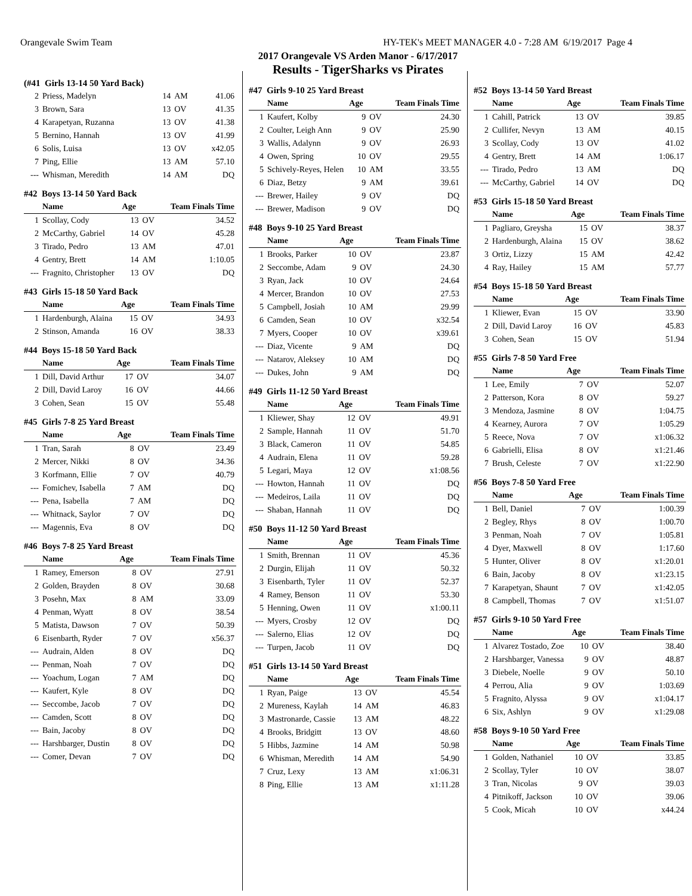Orangevale Swim Team HY-TEK's MEET MANAGER 4.0 - 7:28 AM 6/19/2017 Page 4
2017 Orangevale VS Arden Manor - 6/17/2017
Results - TigerSharks vs Pirates
(#41 Girls 13-14 50 Yard Back)
| 2 | Priess, Madelyn | 14 | AM | 41.06 |
| 3 | Brown, Sara | 13 | OV | 41.35 |
| 4 | Karapetyan, Ruzanna | 13 | OV | 41.38 |
| 5 | Bernino, Hannah | 13 | OV | 41.99 |
| 6 | Solis, Luisa | 13 | OV | x42.05 |
| 7 | Ping, Ellie | 13 | AM | 57.10 |
| --- | Whisman, Meredith | 14 | AM | DQ |
#42 Boys 13-14 50 Yard Back
| | Name | Age | | Team Finals Time |
| --- | --- | --- | --- | --- |
| 1 | Scollay, Cody | 13 | OV | 34.52 |
| 2 | McCarthy, Gabriel | 14 | OV | 45.28 |
| 3 | Tirado, Pedro | 13 | AM | 47.01 |
| 4 | Gentry, Brett | 14 | AM | 1:10.05 |
| --- | Fragnito, Christopher | 13 | OV | DQ |
#43 Girls 15-18 50 Yard Back
| | Name | Age | | Team Finals Time |
| --- | --- | --- | --- | --- |
| 1 | Hardenburgh, Alaina | 15 | OV | 34.93 |
| 2 | Stinson, Amanda | 16 | OV | 38.33 |
#44 Boys 15-18 50 Yard Back
| | Name | Age | | Team Finals Time |
| --- | --- | --- | --- | --- |
| 1 | Dill, David Arthur | 17 | OV | 34.07 |
| 2 | Dill, David Laroy | 16 | OV | 44.66 |
| 3 | Cohen, Sean | 15 | OV | 55.48 |
#45 Girls 7-8 25 Yard Breast
| | Name | Age | | Team Finals Time |
| --- | --- | --- | --- | --- |
| 1 | Tran, Sarah | 8 | OV | 23.49 |
| 2 | Mercer, Nikki | 8 | OV | 34.36 |
| 3 | Korfmann, Ellie | 7 | OV | 40.79 |
| --- | Fomichev, Isabella | 7 | AM | DQ |
| --- | Pena, Isabella | 7 | AM | DQ |
| --- | Whitnack, Saylor | 7 | OV | DQ |
| --- | Magennis, Eva | 8 | OV | DQ |
#46 Boys 7-8 25 Yard Breast
| | Name | Age | | Team Finals Time |
| --- | --- | --- | --- | --- |
| 1 | Ramey, Emerson | 8 | OV | 27.91 |
| 2 | Golden, Brayden | 8 | OV | 30.68 |
| 3 | Posehn, Max | 8 | AM | 33.09 |
| 4 | Penman, Wyatt | 8 | OV | 38.54 |
| 5 | Matista, Dawson | 7 | OV | 50.39 |
| 6 | Eisenbarth, Ryder | 7 | OV | x56.37 |
| --- | Audrain, Alden | 8 | OV | DQ |
| --- | Penman, Noah | 7 | OV | DQ |
| --- | Yoachum, Logan | 7 | AM | DQ |
| --- | Kaufert, Kyle | 8 | OV | DQ |
| --- | Seccombe, Jacob | 7 | OV | DQ |
| --- | Camden, Scott | 8 | OV | DQ |
| --- | Bain, Jacoby | 8 | OV | DQ |
| --- | Harshbarger, Dustin | 8 | OV | DQ |
| --- | Comer, Devan | 7 | OV | DQ |
#47 Girls 9-10 25 Yard Breast
| | Name | Age | | Team Finals Time |
| --- | --- | --- | --- | --- |
| 1 | Kaufert, Kolby | 9 | OV | 24.30 |
| 2 | Coulter, Leigh Ann | 9 | OV | 25.90 |
| 3 | Wallis, Adalynn | 9 | OV | 26.93 |
| 4 | Owen, Spring | 10 | OV | 29.55 |
| 5 | Schively-Reyes, Helen | 10 | AM | 33.55 |
| 6 | Diaz, Betzy | 9 | AM | 39.61 |
| --- | Brewer, Hailey | 9 | OV | DQ |
| --- | Brewer, Madison | 9 | OV | DQ |
#48 Boys 9-10 25 Yard Breast
| | Name | Age | | Team Finals Time |
| --- | --- | --- | --- | --- |
| 1 | Brooks, Parker | 10 | OV | 23.87 |
| 2 | Seccombe, Adam | 9 | OV | 24.30 |
| 3 | Ryan, Jack | 10 | OV | 24.64 |
| 4 | Mercer, Brandon | 10 | OV | 27.53 |
| 5 | Campbell, Josiah | 10 | AM | 29.99 |
| 6 | Camden, Sean | 10 | OV | x32.54 |
| 7 | Myers, Cooper | 10 | OV | x39.61 |
| --- | Diaz, Vicente | 9 | AM | DQ |
| --- | Natarov, Aleksey | 10 | AM | DQ |
| --- | Dukes, John | 9 | AM | DQ |
#49 Girls 11-12 50 Yard Breast
| | Name | Age | | Team Finals Time |
| --- | --- | --- | --- | --- |
| 1 | Kliewer, Shay | 12 | OV | 49.91 |
| 2 | Sample, Hannah | 11 | OV | 51.70 |
| 3 | Black, Cameron | 11 | OV | 54.85 |
| 4 | Audrain, Elena | 11 | OV | 59.28 |
| 5 | Legari, Maya | 12 | OV | x1:08.56 |
| --- | Howton, Hannah | 11 | OV | DQ |
| --- | Medeiros, Laila | 11 | OV | DQ |
| --- | Shaban, Hannah | 11 | OV | DQ |
#50 Boys 11-12 50 Yard Breast
| | Name | Age | | Team Finals Time |
| --- | --- | --- | --- | --- |
| 1 | Smith, Brennan | 11 | OV | 45.36 |
| 2 | Durgin, Elijah | 11 | OV | 50.32 |
| 3 | Eisenbarth, Tyler | 11 | OV | 52.37 |
| 4 | Ramey, Benson | 11 | OV | 53.30 |
| 5 | Henning, Owen | 11 | OV | x1:00.11 |
| --- | Myers, Crosby | 12 | OV | DQ |
| --- | Salerno, Elias | 12 | OV | DQ |
| --- | Turpen, Jacob | 11 | OV | DQ |
#51 Girls 13-14 50 Yard Breast
| | Name | Age | | Team Finals Time |
| --- | --- | --- | --- | --- |
| 1 | Ryan, Paige | 13 | OV | 45.54 |
| 2 | Mureness, Kaylah | 14 | AM | 46.83 |
| 3 | Mastronarde, Cassie | 13 | AM | 48.22 |
| 4 | Brooks, Bridgitt | 13 | OV | 48.60 |
| 5 | Hibbs, Jazmine | 14 | AM | 50.98 |
| 6 | Whisman, Meredith | 14 | AM | 54.90 |
| 7 | Cruz, Lexy | 13 | AM | x1:06.31 |
| 8 | Ping, Ellie | 13 | AM | x1:11.28 |
#52 Boys 13-14 50 Yard Breast
| | Name | Age | | Team Finals Time |
| --- | --- | --- | --- | --- |
| 1 | Cahill, Patrick | 13 | OV | 39.85 |
| 2 | Cullifer, Nevyn | 13 | AM | 40.15 |
| 3 | Scollay, Cody | 13 | OV | 41.02 |
| 4 | Gentry, Brett | 14 | AM | 1:06.17 |
| --- | Tirado, Pedro | 13 | AM | DQ |
| --- | McCarthy, Gabriel | 14 | OV | DQ |
#53 Girls 15-18 50 Yard Breast
| | Name | Age | | Team Finals Time |
| --- | --- | --- | --- | --- |
| 1 | Pagliaro, Greysha | 15 | OV | 38.37 |
| 2 | Hardenburgh, Alaina | 15 | OV | 38.62 |
| 3 | Ortiz, Lizzy | 15 | AM | 42.42 |
| 4 | Ray, Hailey | 15 | AM | 57.77 |
#54 Boys 15-18 50 Yard Breast
| | Name | Age | | Team Finals Time |
| --- | --- | --- | --- | --- |
| 1 | Kliewer, Evan | 15 | OV | 33.90 |
| 2 | Dill, David Laroy | 16 | OV | 45.83 |
| 3 | Cohen, Sean | 15 | OV | 51.94 |
#55 Girls 7-8 50 Yard Free
| | Name | Age | | Team Finals Time |
| --- | --- | --- | --- | --- |
| 1 | Lee, Emily | 7 | OV | 52.07 |
| 2 | Patterson, Kora | 8 | OV | 59.27 |
| 3 | Mendoza, Jasmine | 8 | OV | 1:04.75 |
| 4 | Kearney, Aurora | 7 | OV | 1:05.29 |
| 5 | Reece, Nova | 7 | OV | x1:06.32 |
| 6 | Gabrielli, Elisa | 8 | OV | x1:21.46 |
| 7 | Brush, Celeste | 7 | OV | x1:22.90 |
#56 Boys 7-8 50 Yard Free
| | Name | Age | | Team Finals Time |
| --- | --- | --- | --- | --- |
| 1 | Bell, Daniel | 7 | OV | 1:00.39 |
| 2 | Begley, Rhys | 8 | OV | 1:00.70 |
| 3 | Penman, Noah | 7 | OV | 1:05.81 |
| 4 | Dyer, Maxwell | 8 | OV | 1:17.60 |
| 5 | Hunter, Oliver | 8 | OV | x1:20.01 |
| 6 | Bain, Jacoby | 8 | OV | x1:23.15 |
| 7 | Karapetyan, Shaunt | 7 | OV | x1:42.05 |
| 8 | Campbell, Thomas | 7 | OV | x1:51.07 |
#57 Girls 9-10 50 Yard Free
| | Name | Age | | Team Finals Time |
| --- | --- | --- | --- | --- |
| 1 | Alvarez Tostado, Zoe | 10 | OV | 38.40 |
| 2 | Harshbarger, Vanessa | 9 | OV | 48.87 |
| 3 | Diebele, Noelle | 9 | OV | 50.10 |
| 4 | Perrou, Alia | 9 | OV | 1:03.69 |
| 5 | Fragnito, Alyssa | 9 | OV | x1:04.17 |
| 6 | Six, Ashlyn | 9 | OV | x1:29.08 |
#58 Boys 9-10 50 Yard Free
| | Name | Age | | Team Finals Time |
| --- | --- | --- | --- | --- |
| 1 | Golden, Nathaniel | 10 | OV | 33.85 |
| 2 | Scollay, Tyler | 10 | OV | 38.07 |
| 3 | Tran, Nicolas | 9 | OV | 39.03 |
| 4 | Pitnikoff, Jackson | 10 | OV | 39.06 |
| 5 | Cook, Micah | 10 | OV | x44.24 |